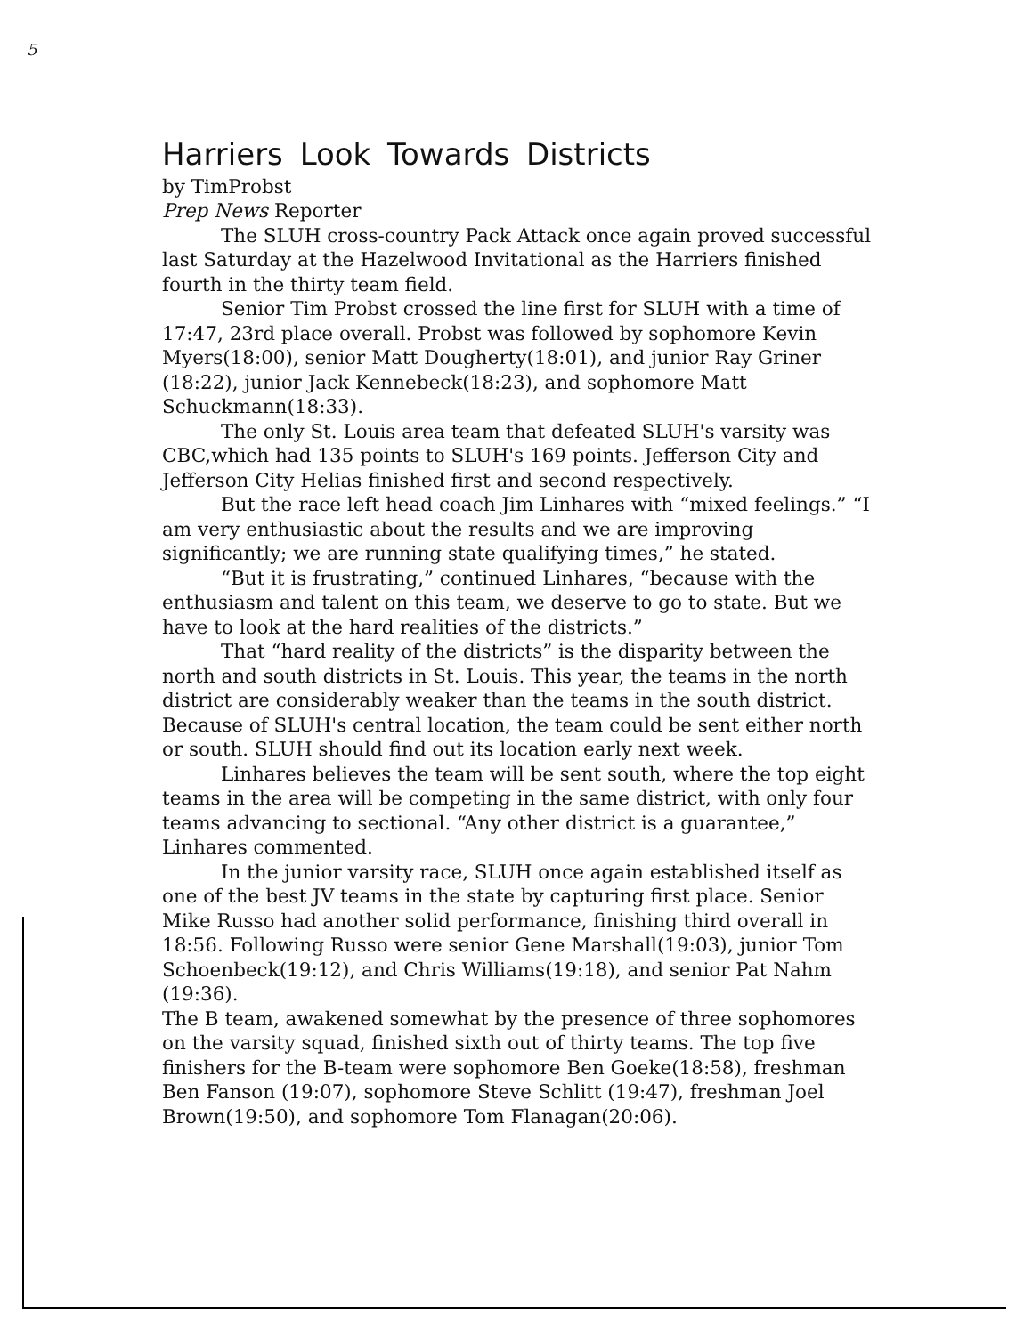5
Harriers Look Towards Districts
by TimProbst
Prep News Reporter
The SLUH cross-country Pack Attack once again proved successful last Saturday at the Hazelwood Invitational as the Harriers finished fourth in the thirty team field.
Senior Tim Probst crossed the line first for SLUH with a time of 17:47, 23rd place overall. Probst was followed by sophomore Kevin Myers(18:00), senior Matt Dougherty(18:01), and junior Ray Griner (18:22), junior Jack Kennebeck(18:23), and sophomore Matt Schuckmann(18:33).
The only St. Louis area team that defeated SLUH's varsity was CBC,which had 135 points to SLUH's 169 points. Jefferson City and Jefferson City Helias finished first and second respectively.
But the race left head coach Jim Linhares with “mixed feelings.” “I am very enthusiastic about the results and we are improving significantly; we are running state qualifying times,” he stated.
“But it is frustrating,” continued Linhares, “because with the enthusiasm and talent on this team, we deserve to go to state. But we have to look at the hard realities of the districts.”
That “hard reality of the districts” is the disparity between the north and south districts in St. Louis. This year, the teams in the north district are considerably weaker than the teams in the south district. Because of SLUH's central location, the team could be sent either north or south. SLUH should find out its location early next week.
Linhares believes the team will be sent south, where the top eight teams in the area will be competing in the same district, with only four teams advancing to sectional. “Any other district is a guarantee,” Linhares commented.
In the junior varsity race, SLUH once again established itself as one of the best JV teams in the state by capturing first place. Senior Mike Russo had another solid performance, finishing third overall in 18:56. Following Russo were senior Gene Marshall(19:03), junior Tom Schoenbeck(19:12), and Chris Williams(19:18), and senior Pat Nahm (19:36).
The B team, awakened somewhat by the presence of three sophomores on the varsity squad, finished sixth out of thirty teams. The top five finishers for the B-team were sophomore Ben Goeke(18:58), freshman Ben Fanson (19:07), sophomore Steve Schlitt (19:47), freshman Joel Brown(19:50), and sophomore Tom Flanagan(20:06).